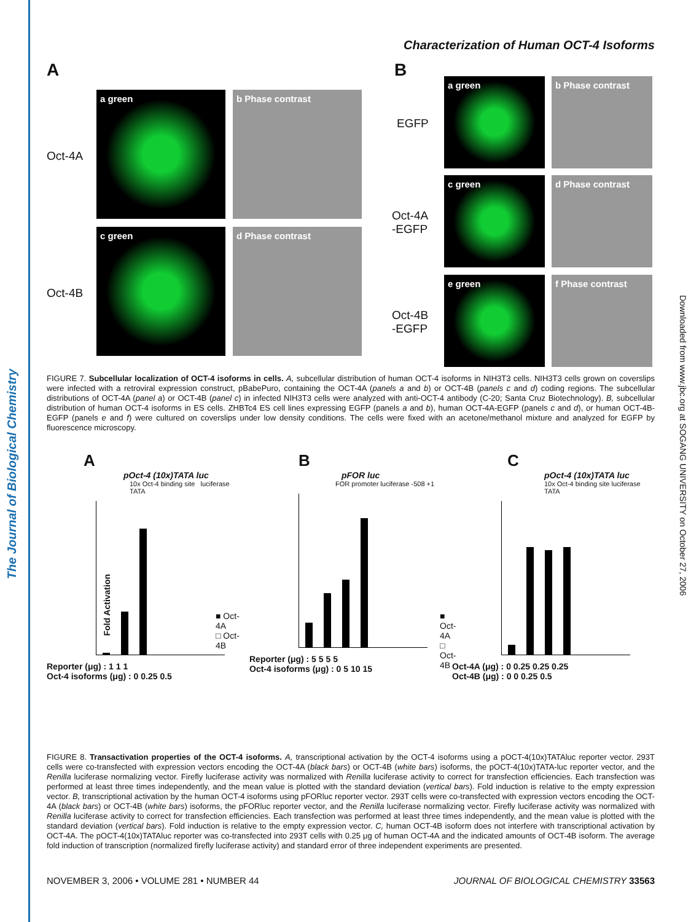The Journal of Biological Chemistry
Downloaded from www.jbc.org at SOGANG UNIVERSITY on October 27, 2006
Characterization of Human OCT-4 Isoforms
A B
Oct-4A
Oct-4B
a green b Phase contrast
c green d Phase contrast
EGFP
Oct-4A
-EGFP
Oct-4B
-EGFP
a green b Phase contrast
c green d Phase contrast
e green f Phase contrast
FIGURE 7. Subcellular localization of OCT-4 isoforms in cells. A, subcellular distribution of human OCT-4 isoforms in NIH3T3 cells. NIH3T3 cells grown on coverslips were infected with a retroviral expression construct, pBabePuro, containing the OCT-4A (panels a and b) or OCT-4B (panels c and d) coding regions. The subcellular distributions of OCT-4A (panel a) or OCT-4B (panel c) in infected NIH3T3 cells were analyzed with anti-OCT-4 antibody (C-20; Santa Cruz Biotechnology). B, subcellular distribution of human OCT-4 isoforms in ES cells. ZHBTc4 ES cell lines expressing EGFP (panels a and b), human OCT-4A-EGFP (panels c and d), or human OCT-4B-EGFP (panels e and f) were cultured on coverslips under low density conditions. The cells were fixed with an acetone/methanol mixture and analyzed for EGFP by fluorescence microscopy.
A
pOct-4 (10x)TATA luc
10x Oct-4 binding site luciferase TATA
■ Oct-4A
□ Oct-4B
Reporter (μg) : 1 1 1
Oct-4 isoforms (μg) : 0 0.25 0.5
Fold Activation
B
pFOR luc
FOR promoter luciferase -508 +1
■ Oct-4A
□ Oct-4B
Reporter (μg) : 5 5 5 5
Oct-4 isoforms (μg) : 0 5 10 15
C
pOct-4 (10x)TATA luc
10x Oct-4 binding site luciferase TATA
Oct-4A (μg) : 0 0.25 0.25 0.25
Oct-4B (μg) : 0 0 0.25 0.5
FIGURE 8. Transactivation properties of the OCT-4 isoforms. A, transcriptional activation by the OCT-4 isoforms using a pOCT-4(10x)TATAluc reporter vector. 293T cells were co-transfected with expression vectors encoding the OCT-4A (black bars) or OCT-4B (white bars) isoforms, the pOCT-4(10x)TATA-luc reporter vector, and the Renilla luciferase normalizing vector. Firefly luciferase activity was normalized with Renilla luciferase activity to correct for transfection efficiencies. Each transfection was performed at least three times independently, and the mean value is plotted with the standard deviation (vertical bars). Fold induction is relative to the empty expression vector. B, transcriptional activation by the human OCT-4 isoforms using pFORluc reporter vector. 293T cells were co-transfected with expression vectors encoding the OCT-4A (black bars) or OCT-4B (white bars) isoforms, the pFORluc reporter vector, and the Renilla luciferase normalizing vector. Firefly luciferase activity was normalized with Renilla luciferase activity to correct for transfection efficiencies. Each transfection was performed at least three times independently, and the mean value is plotted with the standard deviation (vertical bars). Fold induction is relative to the empty expression vector. C, human OCT-4B isoform does not interfere with transcriptional activation by OCT-4A. The pOCT-4(10x)TATAluc reporter was co-transfected into 293T cells with 0.25 μg of human OCT-4A and the indicated amounts of OCT-4B isoform. The average fold induction of transcription (normalized firefly luciferase activity) and standard error of three independent experiments are presented.
NOVEMBER 3, 2006 • VOLUME 281 • NUMBER 44 JOURNAL OF BIOLOGICAL CHEMISTRY 33563